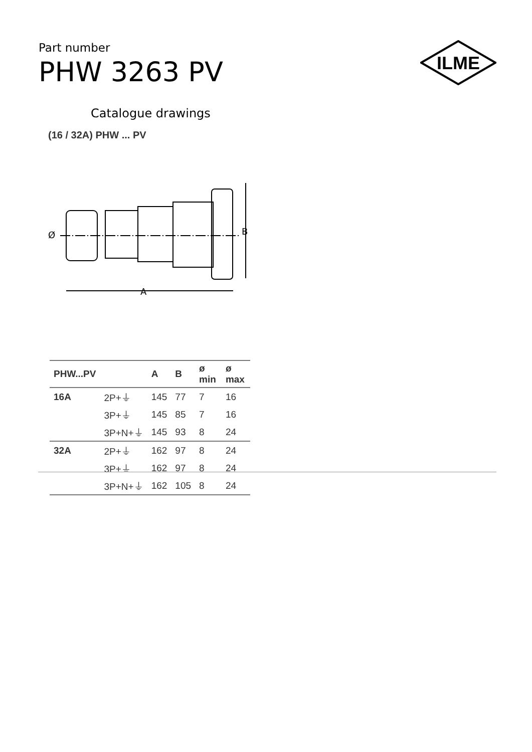Part number
PHW 3263 PV
ILME
Catalogue drawings
(16 / 32A) PHW ... PV
A
B
Ø
| PHW...PV | | A | B | ø min | ø max |
| --- | --- | --- | --- | --- | --- |
| 16A | 2P+⏚ | 145 | 77 | 7 | 16 |
| | 3P+⏚ | 145 | 85 | 7 | 16 |
| | 3P+N+⏚ | 145 | 93 | 8 | 24 |
| 32A | 2P+⏚ | 162 | 97 | 8 | 24 |
| | 3P+⏚ | 162 | 97 | 8 | 24 |
| | 3P+N+⏚ | 162 | 105 | 8 | 24 |